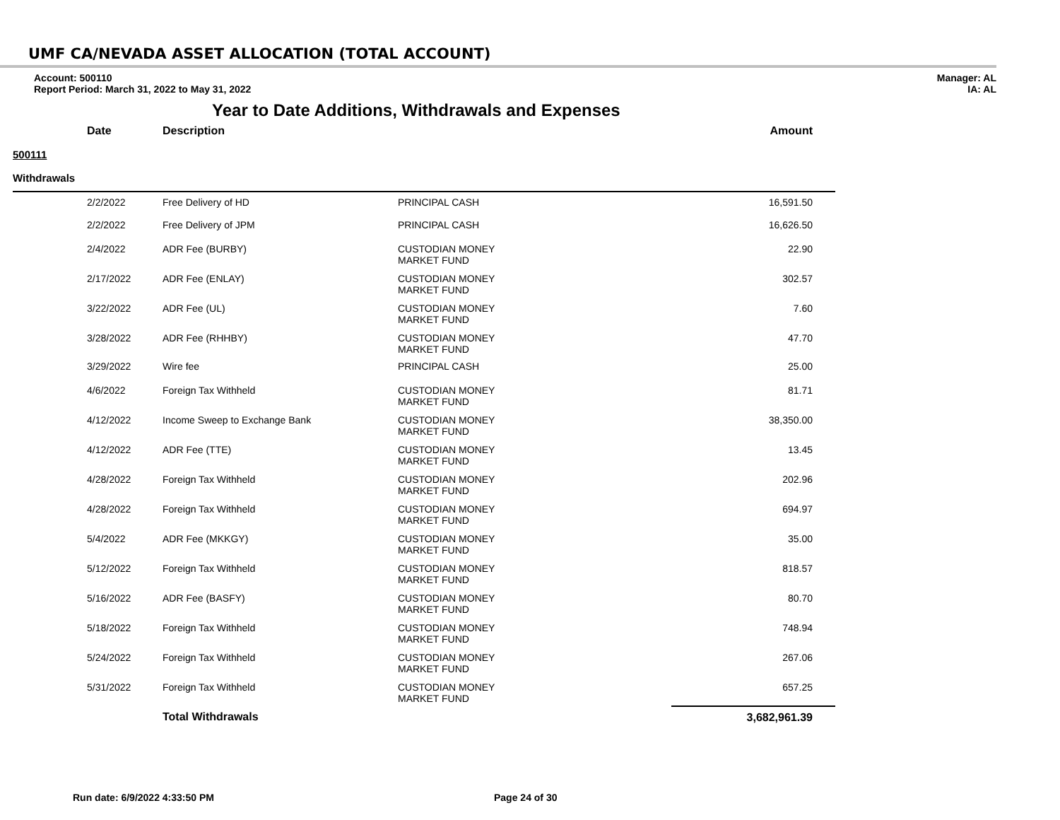UMF CA/NEVADA ASSET ALLOCATION (TOTAL ACCOUNT)
Account: 500110
Report Period: March 31, 2022 to May 31, 2022
Manager: AL
IA: AL
Year to Date Additions, Withdrawals and Expenses
| | Date | Description | | Amount |
| --- | --- | --- | --- | --- |
| 500111 | | | | |
| Withdrawals | | | | |
| | 2/2/2022 | Free Delivery of HD | PRINCIPAL CASH | 16,591.50 |
| | 2/2/2022 | Free Delivery of JPM | PRINCIPAL CASH | 16,626.50 |
| | 2/4/2022 | ADR Fee (BURBY) | CUSTODIAN MONEY MARKET FUND | 22.90 |
| | 2/17/2022 | ADR Fee (ENLAY) | CUSTODIAN MONEY MARKET FUND | 302.57 |
| | 3/22/2022 | ADR Fee (UL) | CUSTODIAN MONEY MARKET FUND | 7.60 |
| | 3/28/2022 | ADR Fee (RHHBY) | CUSTODIAN MONEY MARKET FUND | 47.70 |
| | 3/29/2022 | Wire fee | PRINCIPAL CASH | 25.00 |
| | 4/6/2022 | Foreign Tax Withheld | CUSTODIAN MONEY MARKET FUND | 81.71 |
| | 4/12/2022 | Income Sweep to Exchange Bank | CUSTODIAN MONEY MARKET FUND | 38,350.00 |
| | 4/12/2022 | ADR Fee (TTE) | CUSTODIAN MONEY MARKET FUND | 13.45 |
| | 4/28/2022 | Foreign Tax Withheld | CUSTODIAN MONEY MARKET FUND | 202.96 |
| | 4/28/2022 | Foreign Tax Withheld | CUSTODIAN MONEY MARKET FUND | 694.97 |
| | 5/4/2022 | ADR Fee (MKKGY) | CUSTODIAN MONEY MARKET FUND | 35.00 |
| | 5/12/2022 | Foreign Tax Withheld | CUSTODIAN MONEY MARKET FUND | 818.57 |
| | 5/16/2022 | ADR Fee (BASFY) | CUSTODIAN MONEY MARKET FUND | 80.70 |
| | 5/18/2022 | Foreign Tax Withheld | CUSTODIAN MONEY MARKET FUND | 748.94 |
| | 5/24/2022 | Foreign Tax Withheld | CUSTODIAN MONEY MARKET FUND | 267.06 |
| | 5/31/2022 | Foreign Tax Withheld | CUSTODIAN MONEY MARKET FUND | 657.25 |
| | | Total Withdrawals | | 3,682,961.39 |
Run date: 6/9/2022 4:33:50 PM Page 24 of 30